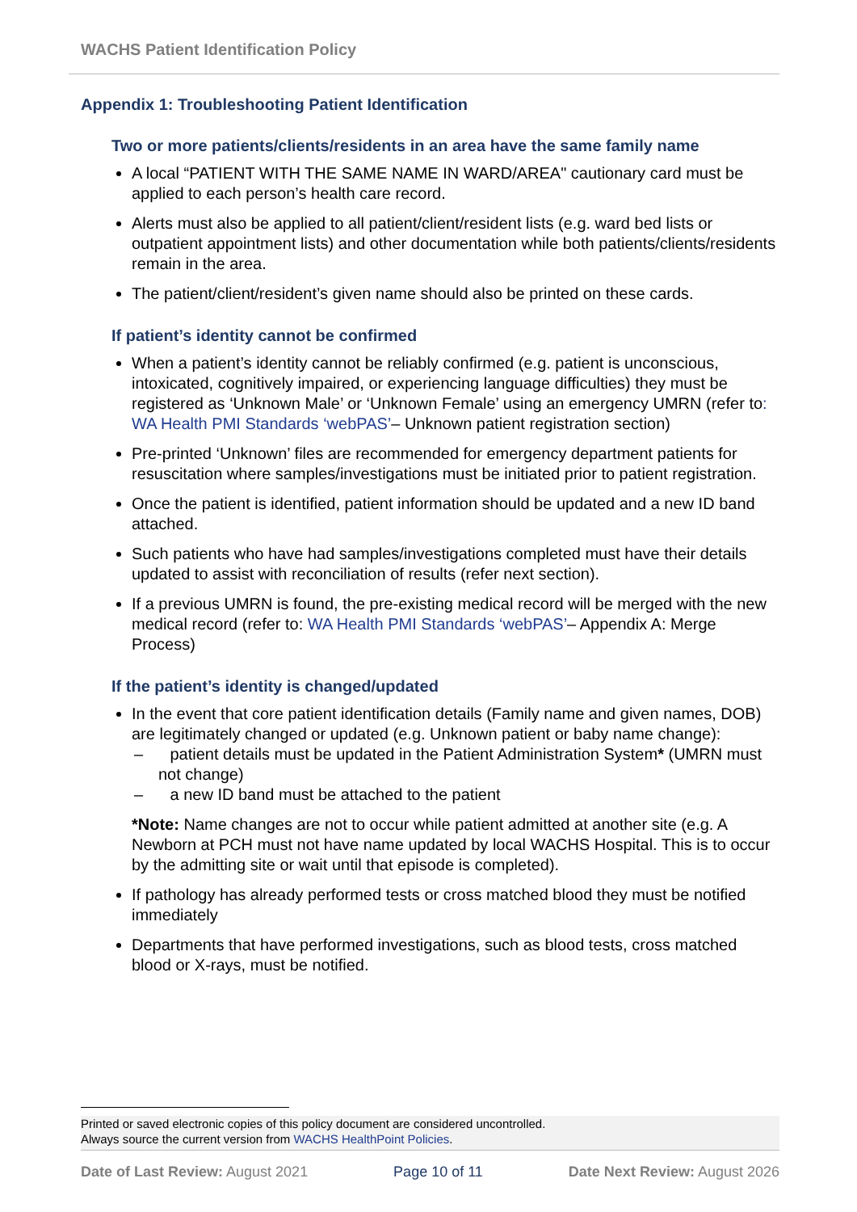WACHS Patient Identification Policy
Appendix 1: Troubleshooting Patient Identification
Two or more patients/clients/residents in an area have the same family name
A local “PATIENT WITH THE SAME NAME IN WARD/AREA" cautionary card must be applied to each person’s health care record.
Alerts must also be applied to all patient/client/resident lists (e.g. ward bed lists or outpatient appointment lists) and other documentation while both patients/clients/residents remain in the area.
The patient/client/resident’s given name should also be printed on these cards.
If patient’s identity cannot be confirmed
When a patient’s identity cannot be reliably confirmed (e.g. patient is unconscious, intoxicated, cognitively impaired, or experiencing language difficulties) they must be registered as ‘Unknown Male’ or ‘Unknown Female’ using an emergency UMRN (refer to: WA Health PMI Standards ‘webPAS’– Unknown patient registration section)
Pre-printed ‘Unknown’ files are recommended for emergency department patients for resuscitation where samples/investigations must be initiated prior to patient registration.
Once the patient is identified, patient information should be updated and a new ID band attached.
Such patients who have had samples/investigations completed must have their details updated to assist with reconciliation of results (refer next section).
If a previous UMRN is found, the pre-existing medical record will be merged with the new medical record (refer to: WA Health PMI Standards ‘webPAS’– Appendix A: Merge Process)
If the patient’s identity is changed/updated
In the event that core patient identification details (Family name and given names, DOB) are legitimately changed or updated (e.g. Unknown patient or baby name change):
– patient details must be updated in the Patient Administration System* (UMRN must not change)
– a new ID band must be attached to the patient
*Note: Name changes are not to occur while patient admitted at another site (e.g. A Newborn at PCH must not have name updated by local WACHS Hospital. This is to occur by the admitting site or wait until that episode is completed).
If pathology has already performed tests or cross matched blood they must be notified immediately
Departments that have performed investigations, such as blood tests, cross matched blood or X-rays, must be notified.
Printed or saved electronic copies of this policy document are considered uncontrolled.
Always source the current version from WACHS HealthPoint Policies.
Date of Last Review: August 2021 Page 10 of 11 Date Next Review: August 2026